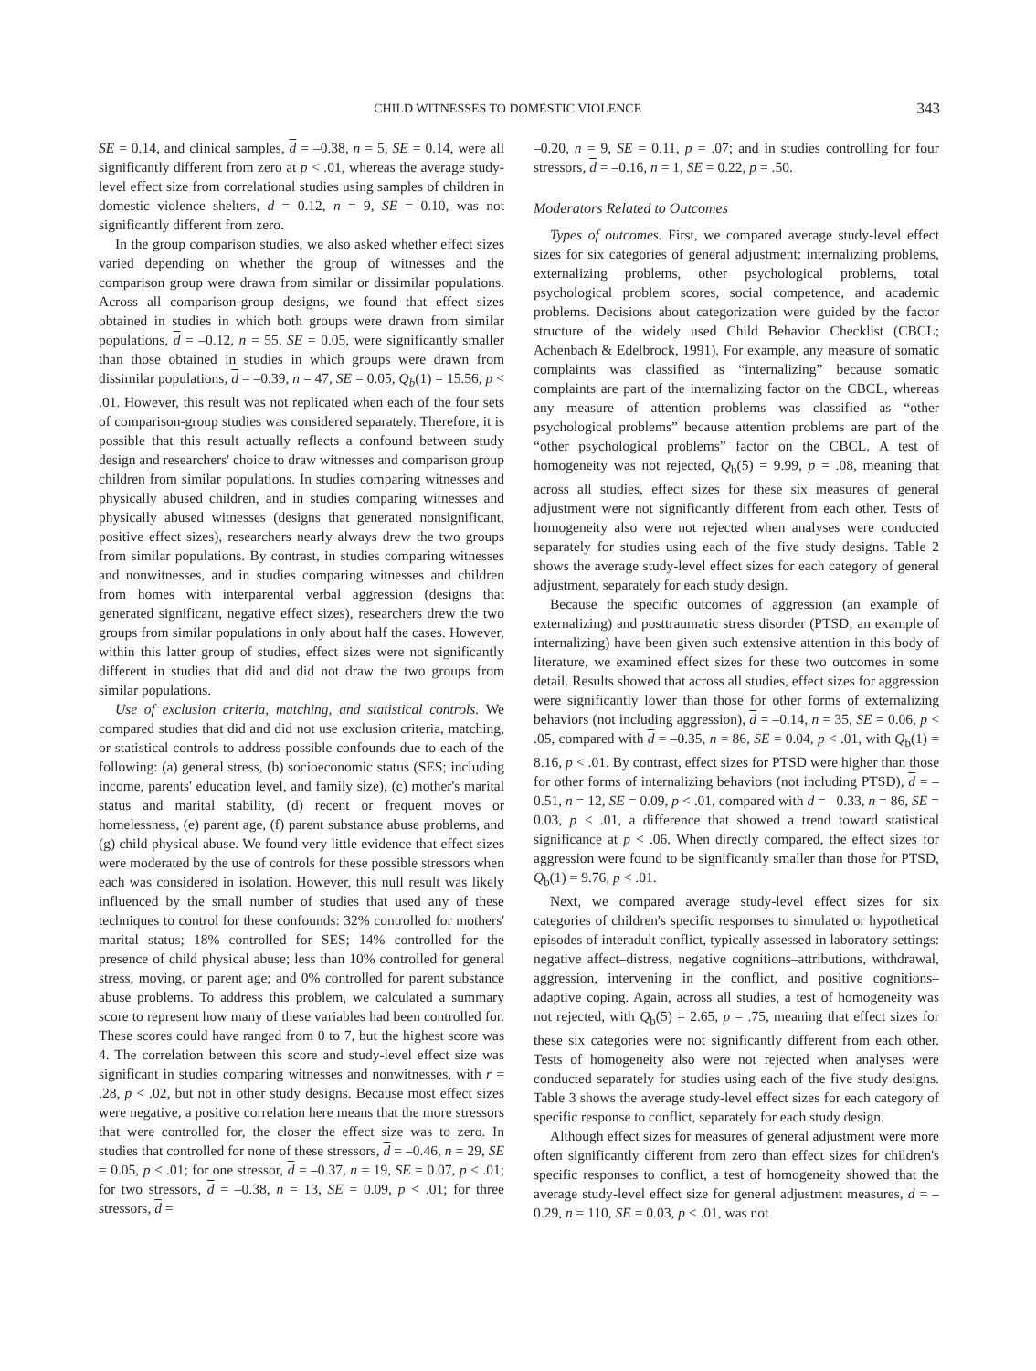CHILD WITNESSES TO DOMESTIC VIOLENCE 343
SE = 0.14, and clinical samples, d = –0.38, n = 5, SE = 0.14, were all significantly different from zero at p < .01, whereas the average study-level effect size from correlational studies using samples of children in domestic violence shelters, d = 0.12, n = 9, SE = 0.10, was not significantly different from zero.
In the group comparison studies, we also asked whether effect sizes varied depending on whether the group of witnesses and the comparison group were drawn from similar or dissimilar populations. Across all comparison-group designs, we found that effect sizes obtained in studies in which both groups were drawn from similar populations, d = –0.12, n = 55, SE = 0.05, were significantly smaller than those obtained in studies in which groups were drawn from dissimilar populations, d = –0.39, n = 47, SE = 0.05, Q<sub>b</sub>(1) = 15.56, p < .01. However, this result was not replicated when each of the four sets of comparison-group studies was considered separately. Therefore, it is possible that this result actually reflects a confound between study design and researchers' choice to draw witnesses and comparison group children from similar populations. In studies comparing witnesses and physically abused children, and in studies comparing witnesses and physically abused witnesses (designs that generated nonsignificant, positive effect sizes), researchers nearly always drew the two groups from similar populations. By contrast, in studies comparing witnesses and nonwitnesses, and in studies comparing witnesses and children from homes with interparental verbal aggression (designs that generated significant, negative effect sizes), researchers drew the two groups from similar populations in only about half the cases. However, within this latter group of studies, effect sizes were not significantly different in studies that did and did not draw the two groups from similar populations.
Use of exclusion criteria, matching, and statistical controls. We compared studies that did and did not use exclusion criteria, matching, or statistical controls to address possible confounds due to each of the following: (a) general stress, (b) socioeconomic status (SES; including income, parents' education level, and family size), (c) mother's marital status and marital stability, (d) recent or frequent moves or homelessness, (e) parent age, (f) parent substance abuse problems, and (g) child physical abuse. We found very little evidence that effect sizes were moderated by the use of controls for these possible stressors when each was considered in isolation. However, this null result was likely influenced by the small number of studies that used any of these techniques to control for these confounds: 32% controlled for mothers' marital status; 18% controlled for SES; 14% controlled for the presence of child physical abuse; less than 10% controlled for general stress, moving, or parent age; and 0% controlled for parent substance abuse problems. To address this problem, we calculated a summary score to represent how many of these variables had been controlled for. These scores could have ranged from 0 to 7, but the highest score was 4. The correlation between this score and study-level effect size was significant in studies comparing witnesses and nonwitnesses, with r = .28, p < .02, but not in other study designs. Because most effect sizes were negative, a positive correlation here means that the more stressors that were controlled for, the closer the effect size was to zero. In studies that controlled for none of these stressors, d = –0.46, n = 29, SE = 0.05, p < .01; for one stressor, d = –0.37, n = 19, SE = 0.07, p < .01; for two stressors, d = –0.38, n = 13, SE = 0.09, p < .01; for three stressors, d =
–0.20, n = 9, SE = 0.11, p = .07; and in studies controlling for four stressors, d = –0.16, n = 1, SE = 0.22, p = .50.
Moderators Related to Outcomes
Types of outcomes. First, we compared average study-level effect sizes for six categories of general adjustment: internalizing problems, externalizing problems, other psychological problems, total psychological problem scores, social competence, and academic problems. Decisions about categorization were guided by the factor structure of the widely used Child Behavior Checklist (CBCL; Achenbach & Edelbrock, 1991). For example, any measure of somatic complaints was classified as “internalizing” because somatic complaints are part of the internalizing factor on the CBCL, whereas any measure of attention problems was classified as “other psychological problems” because attention problems are part of the “other psychological problems” factor on the CBCL. A test of homogeneity was not rejected, Q<sub>b</sub>(5) = 9.99, p = .08, meaning that across all studies, effect sizes for these six measures of general adjustment were not significantly different from each other. Tests of homogeneity also were not rejected when analyses were conducted separately for studies using each of the five study designs. Table 2 shows the average study-level effect sizes for each category of general adjustment, separately for each study design.
Because the specific outcomes of aggression (an example of externalizing) and posttraumatic stress disorder (PTSD; an example of internalizing) have been given such extensive attention in this body of literature, we examined effect sizes for these two outcomes in some detail. Results showed that across all studies, effect sizes for aggression were significantly lower than those for other forms of externalizing behaviors (not including aggression), d = –0.14, n = 35, SE = 0.06, p < .05, compared with d = –0.35, n = 86, SE = 0.04, p < .01, with Q<sub>b</sub>(1) = 8.16, p < .01. By contrast, effect sizes for PTSD were higher than those for other forms of internalizing behaviors (not including PTSD), d = –0.51, n = 12, SE = 0.09, p < .01, compared with d = –0.33, n = 86, SE = 0.03, p < .01, a difference that showed a trend toward statistical significance at p < .06. When directly compared, the effect sizes for aggression were found to be significantly smaller than those for PTSD, Q<sub>b</sub>(1) = 9.76, p < .01.
Next, we compared average study-level effect sizes for six categories of children's specific responses to simulated or hypothetical episodes of interadult conflict, typically assessed in laboratory settings: negative affect–distress, negative cognitions–attributions, withdrawal, aggression, intervening in the conflict, and positive cognitions–adaptive coping. Again, across all studies, a test of homogeneity was not rejected, with Q<sub>b</sub>(5) = 2.65, p = .75, meaning that effect sizes for these six categories were not significantly different from each other. Tests of homogeneity also were not rejected when analyses were conducted separately for studies using each of the five study designs. Table 3 shows the average study-level effect sizes for each category of specific response to conflict, separately for each study design.
Although effect sizes for measures of general adjustment were more often significantly different from zero than effect sizes for children's specific responses to conflict, a test of homogeneity showed that the average study-level effect size for general adjustment measures, d = –0.29, n = 110, SE = 0.03, p < .01, was not